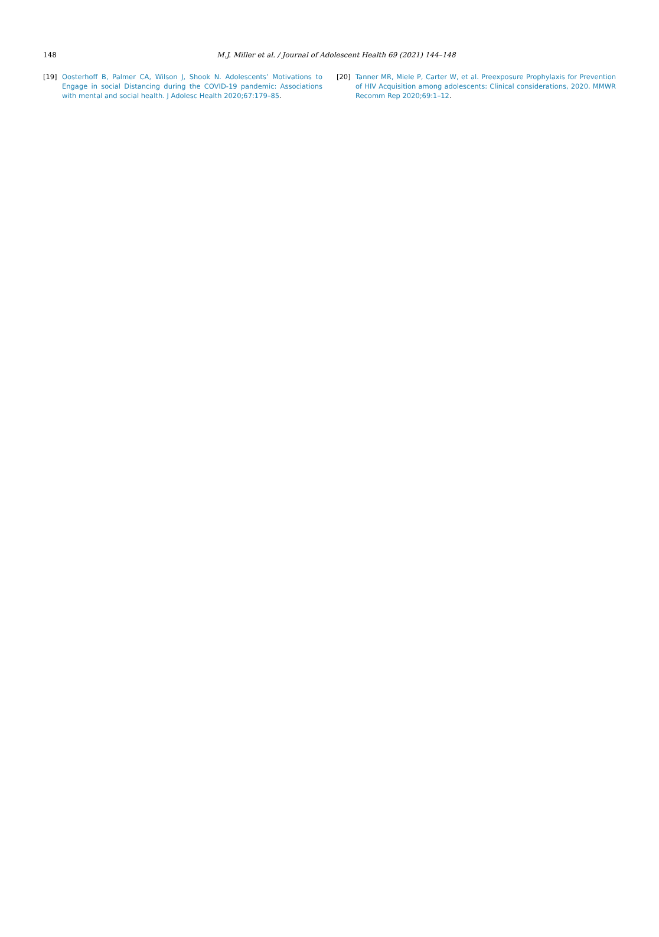148
M.J. Miller et al. / Journal of Adolescent Health 69 (2021) 144–148
[19] Oosterhoff B, Palmer CA, Wilson J, Shook N. Adolescents’ Motivations to Engage in social Distancing during the COVID-19 pandemic: Associations with mental and social health. J Adolesc Health 2020;67:179–85.
[20] Tanner MR, Miele P, Carter W, et al. Preexposure Prophylaxis for Prevention of HIV Acquisition among adolescents: Clinical considerations, 2020. MMWR Recomm Rep 2020;69:1–12.